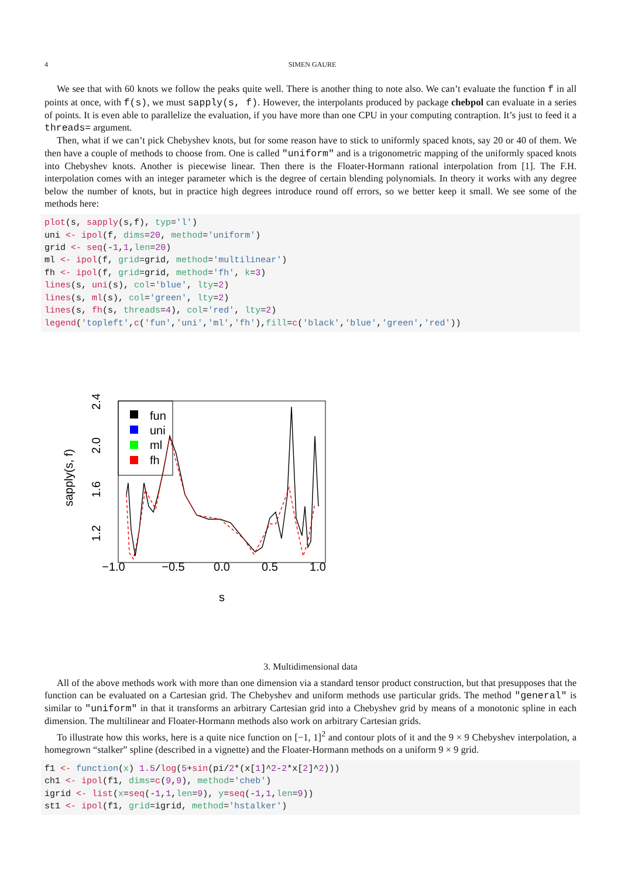4 SIMEN GAURE
We see that with 60 knots we follow the peaks quite well. There is another thing to note also. We can’t evaluate the function f in all points at once, with f(s), we must sapply(s, f). However, the interpolants produced by package chebpol can evaluate in a series of points. It is even able to parallelize the evaluation, if you have more than one CPU in your computing contraption. It’s just to feed it a threads= argument.
Then, what if we can’t pick Chebyshev knots, but for some reason have to stick to uniformly spaced knots, say 20 or 40 of them. We then have a couple of methods to choose from. One is called "uniform" and is a trigonometric mapping of the uniformly spaced knots into Chebyshev knots. Another is piecewise linear. Then there is the Floater-Hormann rational interpolation from [1]. The F.H. interpolation comes with an integer parameter which is the degree of certain blending polynomials. In theory it works with any degree below the number of knots, but in practice high degrees introduce round off errors, so we better keep it small. We see some of the methods here:
plot(s, sapply(s,f), typ='l')
uni <- ipol(f, dims=20, method='uniform')
grid <- seq(-1,1,len=20)
ml <- ipol(f, grid=grid, method='multilinear')
fh <- ipol(f, grid=grid, method='fh', k=3)
lines(s, uni(s), col='blue', lty=2)
lines(s, ml(s), col='green', lty=2)
lines(s, fh(s, threads=4), col='red', lty=2)
legend('topleft',c('fun','uni','ml','fh'),fill=c('black','blue','green','red'))
fun
uni
ml
fh
−1.0
−0.5
0.0
0.5
1.0
s
1.2
1.6
2.0
2.4
sapply(s, f)
3. Multidimensional data
All of the above methods work with more than one dimension via a standard tensor product construction, but that presupposes that the function can be evaluated on a Cartesian grid. The Chebyshev and uniform methods use particular grids. The method "general" is similar to "uniform" in that it transforms an arbitrary Cartesian grid into a Chebyshev grid by means of a monotonic spline in each dimension. The multilinear and Floater-Hormann methods also work on arbitrary Cartesian grids.
To illustrate how this works, here is a quite nice function on [−1, 1]<sup>2</sup> and contour plots of it and the 9 × 9 Chebyshev interpolation, a homegrown “stalker” spline (described in a vignette) and the Floater-Hormann methods on a uniform 9 × 9 grid.
f1 <- function(x) 1.5/log(5+sin(pi/2*(x[1]^2-2*x[2]^2)))
ch1 <- ipol(f1, dims=c(9,9), method='cheb')
igrid <- list(x=seq(-1,1,len=9), y=seq(-1,1,len=9))
st1 <- ipol(f1, grid=igrid, method='hstalker')